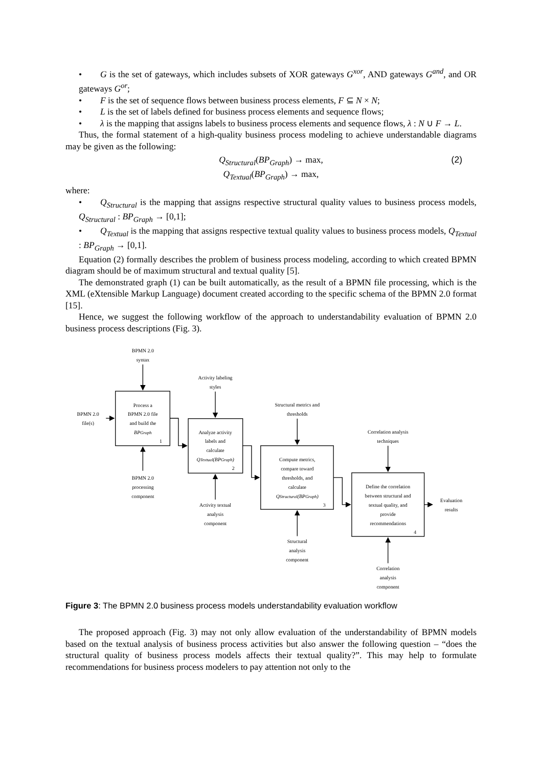• G is the set of gateways, which includes subsets of XOR gateways G<sup>xor</sup>, AND gateways G<sup>and</sup>, and OR gateways G<sup>or</sup>;
• F is the set of sequence flows between business process elements, F ⊆ N × N;
• L is the set of labels defined for business process elements and sequence flows;
• λ is the mapping that assigns labels to business process elements and sequence flows, λ : N ∪ F → L.
Thus, the formal statement of a high-quality business process modeling to achieve understandable diagrams may be given as the following:
Q<sub>Structural</sub>(BP<sub>Graph</sub>) → max, (2)
Q<sub>Textual</sub>(BP<sub>Graph</sub>) → max,
where:
• Q<sub>Structural</sub> is the mapping that assigns respective structural quality values to business process models, Q<sub>Structural</sub> : BP<sub>Graph</sub> → [0,1];
• Q<sub>Textual</sub> is the mapping that assigns respective textual quality values to business process models, Q<sub>Textual</sub> : BP<sub>Graph</sub> → [0,1].
Equation (2) formally describes the problem of business process modeling, according to which created BPMN diagram should be of maximum structural and textual quality [5].
The demonstrated graph (1) can be built automatically, as the result of a BPMN file processing, which is the XML (eXtensible Markup Language) document created according to the specific schema of the BPMN 2.0 format [15].
Hence, we suggest the following workflow of the approach to understandability evaluation of BPMN 2.0 business process descriptions (Fig. 3).
BPMN 2.0
syntax
BPMN 2.0
file(s)
Process a
BPMN 2.0 file
and build the
BPGraph
1
BPMN 2.0
processing
component
Activity labeling
styles
Analyze activity
labels and
calculate
QTextual(BPGraph)
2
Activity textual
analysis
component
Structural metrics and
thresholds
Compute metrics,
compare toward
thresholds, and
calculate
QStructural(BPGraph)
3
Structural
analysis
component
Correlation analysis
techniques
Define the correlation
between structural and
textual quality, and
provide
recommendations
4
Evaluation
results
Correlation
analysis
component
Figure 3: The BPMN 2.0 business process models understandability evaluation workflow
The proposed approach (Fig. 3) may not only allow evaluation of the understandability of BPMN models based on the textual analysis of business process activities but also answer the following question – “does the structural quality of business process models affects their textual quality?”. This may help to formulate recommendations for business process modelers to pay attention not only to the